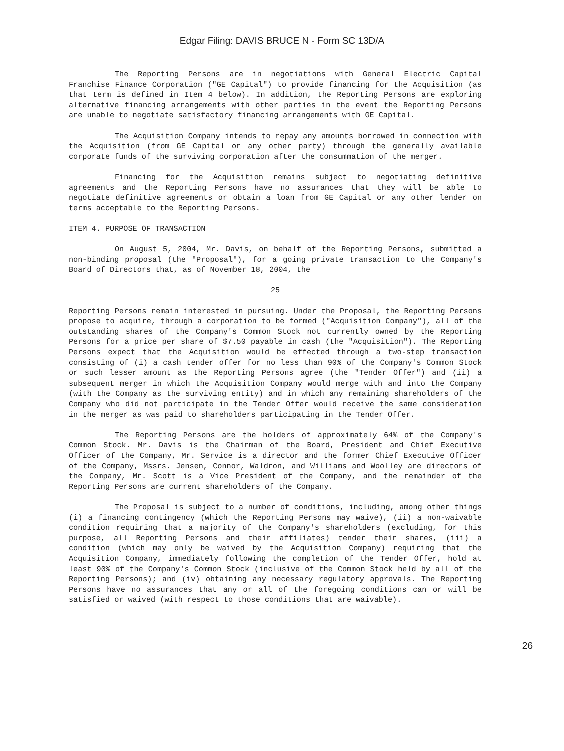Edgar Filing: DAVIS BRUCE N - Form SC 13D/A
The Reporting Persons are in negotiations with General Electric Capital Franchise Finance Corporation ("GE Capital") to provide financing for the Acquisition (as that term is defined in Item 4 below). In addition, the Reporting Persons are exploring alternative financing arrangements with other parties in the event the Reporting Persons are unable to negotiate satisfactory financing arrangements with GE Capital.
The Acquisition Company intends to repay any amounts borrowed in connection with the Acquisition (from GE Capital or any other party) through the generally available corporate funds of the surviving corporation after the consummation of the merger.
Financing for the Acquisition remains subject to negotiating definitive agreements and the Reporting Persons have no assurances that they will be able to negotiate definitive agreements or obtain a loan from GE Capital or any other lender on terms acceptable to the Reporting Persons.
ITEM 4. PURPOSE OF TRANSACTION
On August 5, 2004, Mr. Davis, on behalf of the Reporting Persons, submitted a non-binding proposal (the "Proposal"), for a going private transaction to the Company's Board of Directors that, as of November 18, 2004, the
25
Reporting Persons remain interested in pursuing. Under the Proposal, the Reporting Persons propose to acquire, through a corporation to be formed ("Acquisition Company"), all of the outstanding shares of the Company's Common Stock not currently owned by the Reporting Persons for a price per share of $7.50 payable in cash (the "Acquisition"). The Reporting Persons expect that the Acquisition would be effected through a two-step transaction consisting of (i) a cash tender offer for no less than 90% of the Company's Common Stock or such lesser amount as the Reporting Persons agree (the "Tender Offer") and (ii) a subsequent merger in which the Acquisition Company would merge with and into the Company (with the Company as the surviving entity) and in which any remaining shareholders of the Company who did not participate in the Tender Offer would receive the same consideration in the merger as was paid to shareholders participating in the Tender Offer.
The Reporting Persons are the holders of approximately 64% of the Company's Common Stock. Mr. Davis is the Chairman of the Board, President and Chief Executive Officer of the Company, Mr. Service is a director and the former Chief Executive Officer of the Company, Mssrs. Jensen, Connor, Waldron, and Williams and Woolley are directors of the Company, Mr. Scott is a Vice President of the Company, and the remainder of the Reporting Persons are current shareholders of the Company.
The Proposal is subject to a number of conditions, including, among other things (i) a financing contingency (which the Reporting Persons may waive), (ii) a non-waivable condition requiring that a majority of the Company's shareholders (excluding, for this purpose, all Reporting Persons and their affiliates) tender their shares, (iii) a condition (which may only be waived by the Acquisition Company) requiring that the Acquisition Company, immediately following the completion of the Tender Offer, hold at least 90% of the Company's Common Stock (inclusive of the Common Stock held by all of the Reporting Persons); and (iv) obtaining any necessary regulatory approvals. The Reporting Persons have no assurances that any or all of the foregoing conditions can or will be satisfied or waived (with respect to those conditions that are waivable).
26